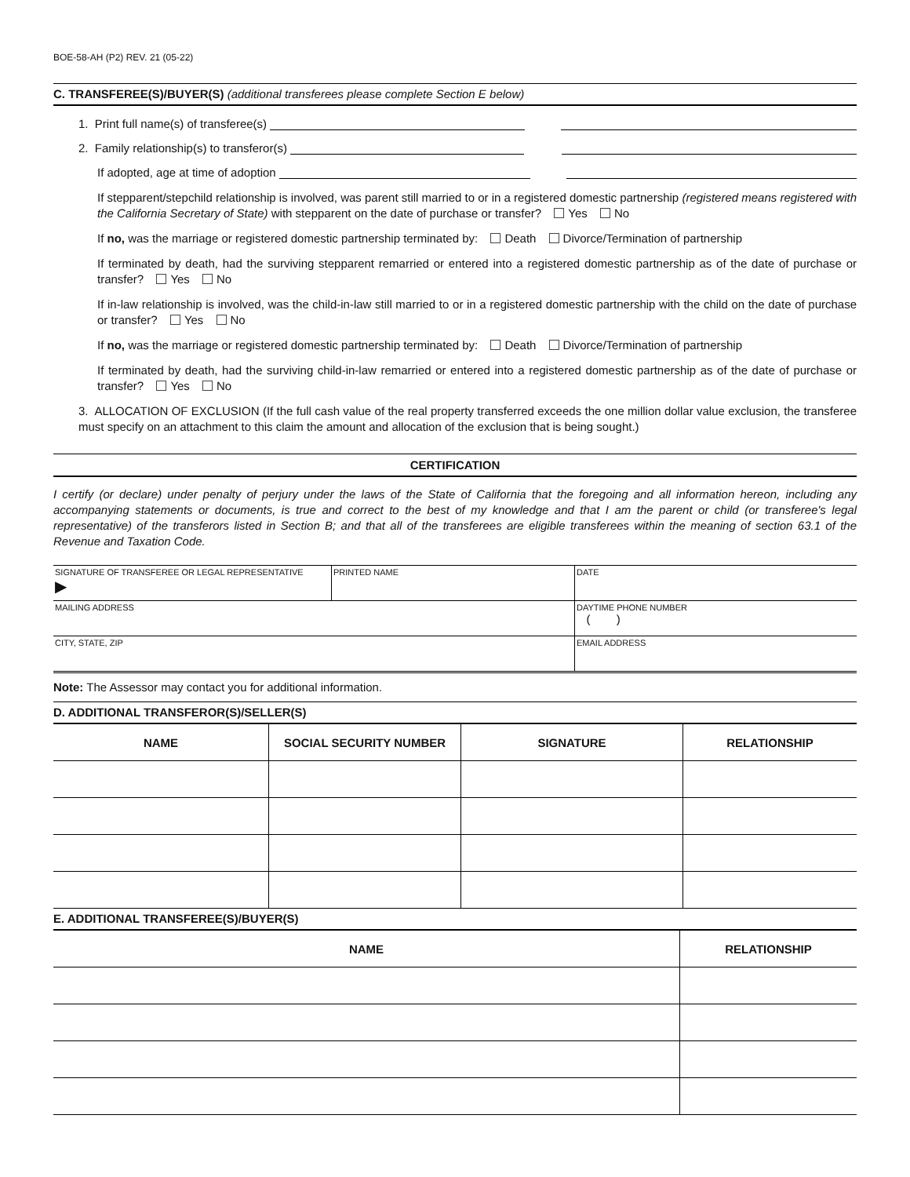BOE-58-AH (P2) REV. 21 (05-22)
C. TRANSFEREE(S)/BUYER(S) (additional transferees please complete Section E below)
1. Print full name(s) of transferee(s)
2. Family relationship(s) to transferor(s)
If adopted, age at time of adoption
If stepparent/stepchild relationship is involved, was parent still married to or in a registered domestic partnership (registered means registered with the California Secretary of State) with stepparent on the date of purchase or transfer? Yes No
If no, was the marriage or registered domestic partnership terminated by: Death Divorce/Termination of partnership
If terminated by death, had the surviving stepparent remarried or entered into a registered domestic partnership as of the date of purchase or transfer? Yes No
If in-law relationship is involved, was the child-in-law still married to or in a registered domestic partnership with the child on the date of purchase or transfer? Yes No
If no, was the marriage or registered domestic partnership terminated by: Death Divorce/Termination of partnership
If terminated by death, had the surviving child-in-law remarried or entered into a registered domestic partnership as of the date of purchase or transfer? Yes No
3. ALLOCATION OF EXCLUSION (If the full cash value of the real property transferred exceeds the one million dollar value exclusion, the transferee must specify on an attachment to this claim the amount and allocation of the exclusion that is being sought.)
CERTIFICATION
I certify (or declare) under penalty of perjury under the laws of the State of California that the foregoing and all information hereon, including any accompanying statements or documents, is true and correct to the best of my knowledge and that I am the parent or child (or transferee's legal representative) of the transferors listed in Section B; and that all of the transferees are eligible transferees within the meaning of section 63.1 of the Revenue and Taxation Code.
| SIGNATURE OF TRANSFEREE OR LEGAL REPRESENTATIVE ▶ | PRINTED NAME | DATE |
| MAILING ADDRESS | | DAYTIME PHONE NUMBER ( ) |
| CITY, STATE, ZIP | | EMAIL ADDRESS |
Note: The Assessor may contact you for additional information.
D. ADDITIONAL TRANSFEROR(S)/SELLER(S)
| NAME | SOCIAL SECURITY NUMBER | SIGNATURE | RELATIONSHIP |
| --- | --- | --- | --- |
E. ADDITIONAL TRANSFEREE(S)/BUYER(S)
| NAME | RELATIONSHIP |
| --- | --- |